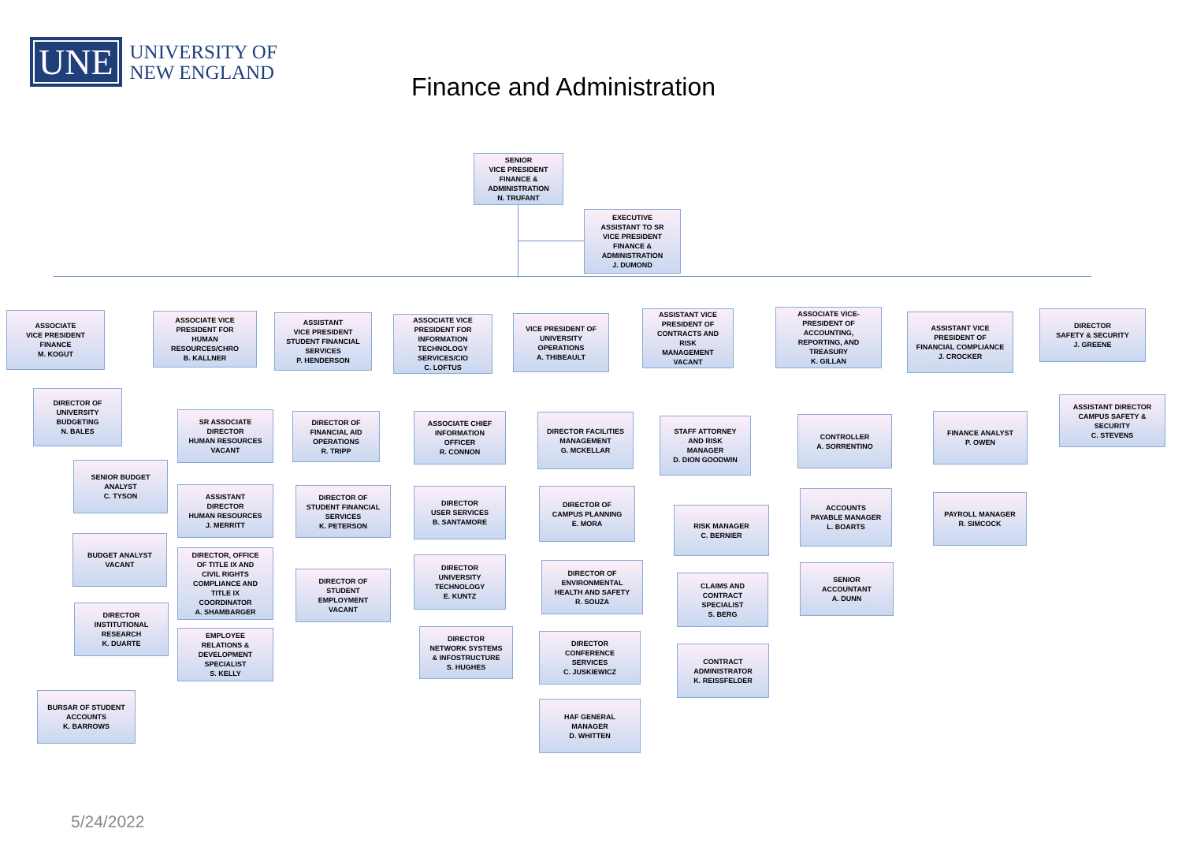UNE
UNIVERSITY OF
NEW ENGLAND
Finance and Administration
SENIOR
VICE PRESIDENT
FINANCE &
ADMINISTRATION
N. TRUFANT
EXECUTIVE
ASSISTANT TO SR
VICE PRESIDENT
FINANCE &
ADMINISTRATION
J. DUMOND
ASSOCIATE
VICE PRESIDENT
FINANCE
M. KOGUT
DIRECTOR OF
UNIVERSITY
BUDGETING
N. BALES
SENIOR BUDGET
ANALYST
C. TYSON
BUDGET ANALYST
VACANT
DIRECTOR
INSTITUTIONAL
RESEARCH
K. DUARTE
BURSAR OF STUDENT
ACCOUNTS
K. BARROWS
ASSOCIATE VICE
PRESIDENT FOR
HUMAN
RESOURCES/CHRO
B. KALLNER
SR ASSOCIATE
DIRECTOR
HUMAN RESOURCES
VACANT
ASSISTANT
DIRECTOR
HUMAN RESOURCES
J. MERRITT
DIRECTOR, OFFICE
OF TITLE IX AND
CIVIL RIGHTS
COMPLIANCE AND
TITLE IX
COORDINATOR
A. SHAMBARGER
EMPLOYEE
RELATIONS &
DEVELOPMENT
SPECIALIST
S. KELLY
ASSISTANT
VICE PRESIDENT
STUDENT FINANCIAL
SERVICES
P. HENDERSON
DIRECTOR OF
FINANCIAL AID
OPERATIONS
R. TRIPP
DIRECTOR OF
STUDENT FINANCIAL
SERVICES
K. PETERSON
DIRECTOR OF
STUDENT
EMPLOYMENT
VACANT
ASSOCIATE VICE
PRESIDENT FOR
INFORMATION
TECHNOLOGY
SERVICES/CIO
C. LOFTUS
ASSOCIATE CHIEF
INFORMATION
OFFICER
R. CONNON
DIRECTOR
USER SERVICES
B. SANTAMORE
DIRECTOR
UNIVERSITY
TECHNOLOGY
E. KUNTZ
DIRECTOR
NETWORK SYSTEMS
& INFOSTRUCTURE
S. HUGHES
VICE PRESIDENT OF
UNIVERSITY
OPERATIONS
A. THIBEAULT
DIRECTOR FACILITIES
MANAGEMENT
G. MCKELLAR
DIRECTOR OF
CAMPUS PLANNING
E. MORA
DIRECTOR OF
ENVIRONMENTAL
HEALTH AND SAFETY
R. SOUZA
DIRECTOR
CONFERENCE
SERVICES
C. JUSKIEWICZ
HAF GENERAL
MANAGER
D. WHITTEN
ASSISTANT VICE
PRESIDENT OF
CONTRACTS AND
RISK
MANAGEMENT
VACANT
STAFF ATTORNEY
AND RISK
MANAGER
D. DION GOODWIN
RISK MANAGER
C. BERNIER
CLAIMS AND
CONTRACT
SPECIALIST
S. BERG
CONTRACT
ADMINISTRATOR
K. REISSFELDER
ASSOCIATE VICE-
PRESIDENT OF
ACCOUNTING,
REPORTING, AND
TREASURY
K. GILLAN
CONTROLLER
A. SORRENTINO
ACCOUNTS
PAYABLE MANAGER
L. BOARTS
SENIOR
ACCOUNTANT
A. DUNN
ASSISTANT VICE
PRESIDENT OF
FINANCIAL COMPLIANCE
J. CROCKER
FINANCE ANALYST
P. OWEN
PAYROLL MANAGER
R. SIMCOCK
DIRECTOR
SAFETY & SECURITY
J. GREENE
ASSISTANT DIRECTOR
CAMPUS SAFETY &
SECURITY
C. STEVENS
5/24/2022